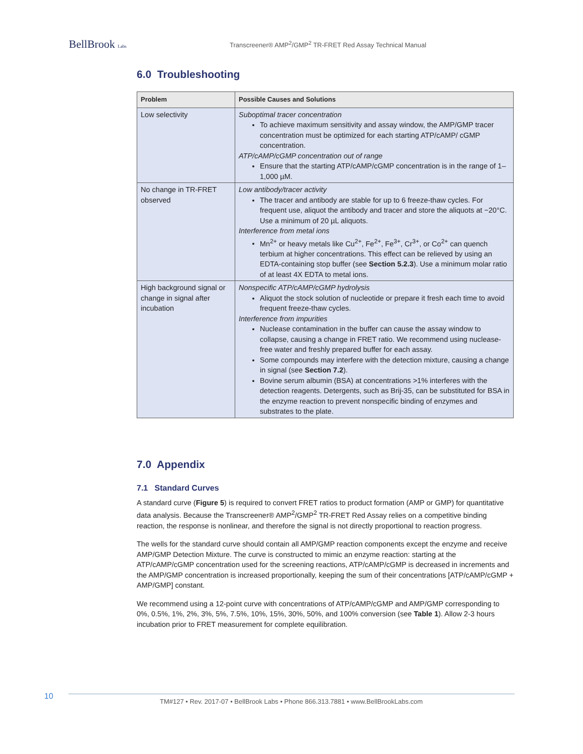BellBrook Labs
Transcreener® AMP<sup>2</sup>/GMP<sup>2</sup> TR-FRET Red Assay Technical Manual
6.0 Troubleshooting
| Problem | Possible Causes and Solutions |
| --- | --- |
| Low selectivity | Suboptimal tracer concentration To achieve maximum sensitivity and assay window, the AMP/GMP tracer concentration must be optimized for each starting ATP/cAMP/ cGMP concentration. ATP/cAMP/cGMP concentration out of range Ensure that the starting ATP/cAMP/cGMP concentration is in the range of 1–1,000 µM. |
| No change in TR-FRET observed | Low antibody/tracer activity The tracer and antibody are stable for up to 6 freeze-thaw cycles. For frequent use, aliquot the antibody and tracer and store the aliquots at −20°C. Use a minimum of 20 µL aliquots. Interference from metal ions Mn<sup>2+</sup> or heavy metals like Cu<sup>2+</sup>, Fe<sup>2+</sup>, Fe<sup>3+</sup>, Cr<sup>3+</sup>, or Co<sup>2+</sup> can quench terbium at higher concentrations. This effect can be relieved by using an EDTA-containing stop buffer (see Section 5.2.3 ). Use a minimum molar ratio of at least 4X EDTA to metal ions. |
| High background signal or change in signal after incubation | Nonspecific ATP/cAMP/cGMP hydrolysis Aliquot the stock solution of nucleotide or prepare it fresh each time to avoid frequent freeze-thaw cycles. Interference from impurities Nuclease contamination in the buffer can cause the assay window to collapse, causing a change in FRET ratio. We recommend using nuclease-free water and freshly prepared buffer for each assay. Some compounds may interfere with the detection mixture, causing a change in signal (see Section 7.2 ). Bovine serum albumin (BSA) at concentrations >1% interferes with the detection reagents. Detergents, such as Brij-35, can be substituted for BSA in the enzyme reaction to prevent nonspecific binding of enzymes and substrates to the plate. |
7.0 Appendix
7.1 Standard Curves
A standard curve (Figure 5) is required to convert FRET ratios to product formation (AMP or GMP) for quantitative data analysis. Because the Transcreener® AMP<sup>2</sup>/GMP<sup>2</sup> TR-FRET Red Assay relies on a competitive binding reaction, the response is nonlinear, and therefore the signal is not directly proportional to reaction progress.
The wells for the standard curve should contain all AMP/GMP reaction components except the enzyme and receive AMP/GMP Detection Mixture. The curve is constructed to mimic an enzyme reaction: starting at the ATP/cAMP/cGMP concentration used for the screening reactions, ATP/cAMP/cGMP is decreased in increments and the AMP/GMP concentration is increased proportionally, keeping the sum of their concentrations [ATP/cAMP/cGMP + AMP/GMP] constant.
We recommend using a 12-point curve with concentrations of ATP/cAMP/cGMP and AMP/GMP corresponding to 0%, 0.5%, 1%, 2%, 3%, 5%, 7.5%, 10%, 15%, 30%, 50%, and 100% conversion (see Table 1). Allow 2-3 hours incubation prior to FRET measurement for complete equilibration.
10
TM#127 • Rev. 2017-07 • BellBrook Labs • Phone 866.313.7881 • www.BellBrookLabs.com